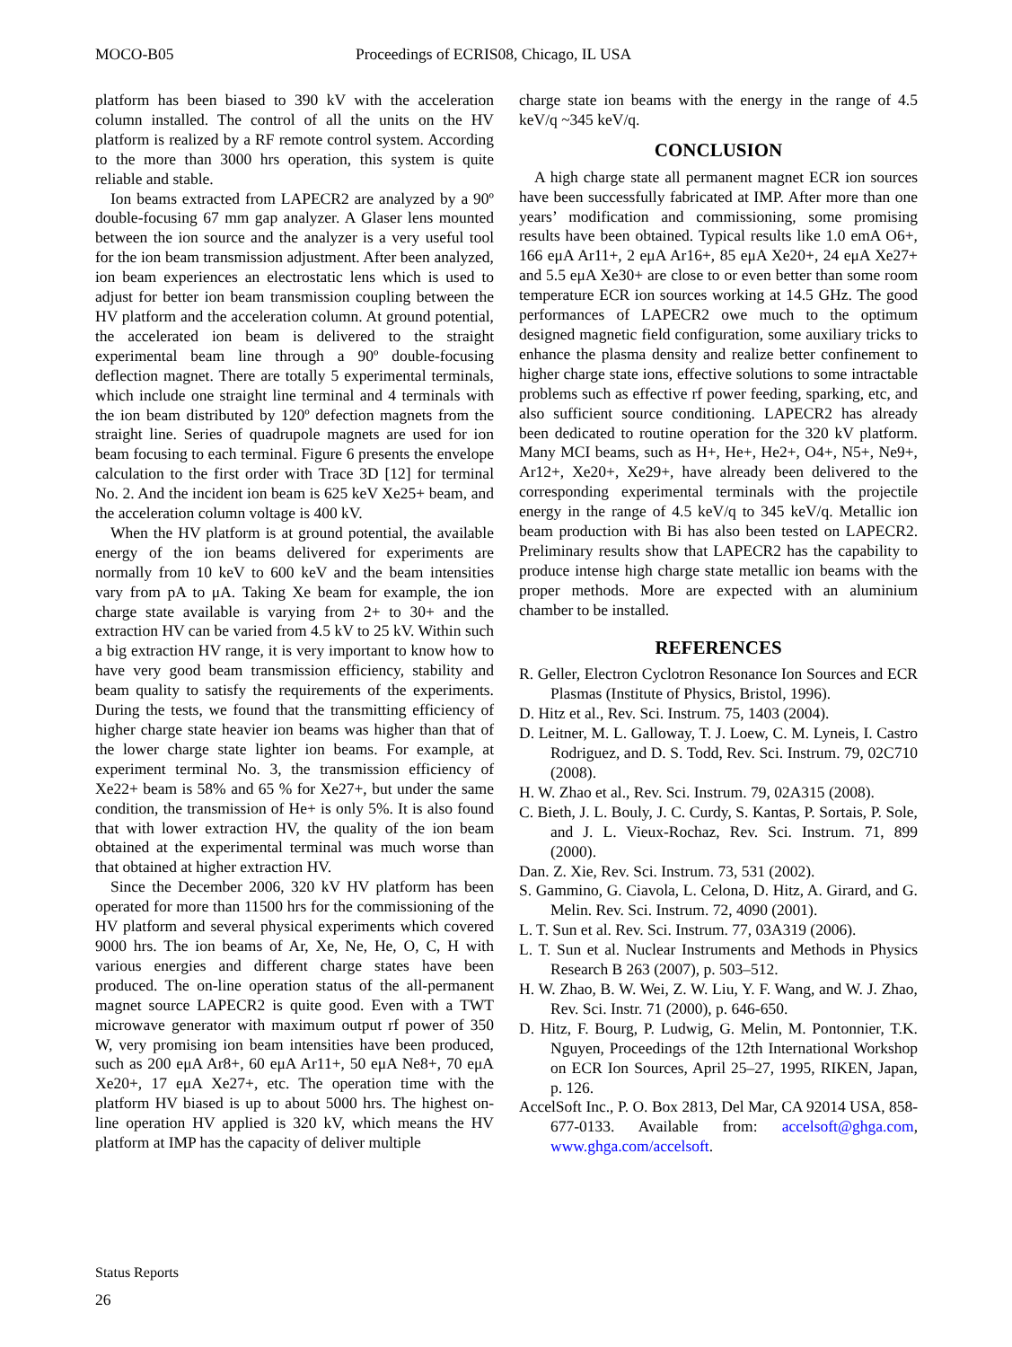MOCO-B05 Proceedings of ECRIS08, Chicago, IL USA
platform has been biased to 390 kV with the acceleration column installed. The control of all the units on the HV platform is realized by a RF remote control system. According to the more than 3000 hrs operation, this system is quite reliable and stable.
Ion beams extracted from LAPECR2 are analyzed by a 90º double-focusing 67 mm gap analyzer. A Glaser lens mounted between the ion source and the analyzer is a very useful tool for the ion beam transmission adjustment. After been analyzed, ion beam experiences an electrostatic lens which is used to adjust for better ion beam transmission coupling between the HV platform and the acceleration column. At ground potential, the accelerated ion beam is delivered to the straight experimental beam line through a 90º double-focusing deflection magnet. There are totally 5 experimental terminals, which include one straight line terminal and 4 terminals with the ion beam distributed by 120º defection magnets from the straight line. Series of quadrupole magnets are used for ion beam focusing to each terminal. Figure 6 presents the envelope calculation to the first order with Trace 3D [12] for terminal No. 2. And the incident ion beam is 625 keV Xe25+ beam, and the acceleration column voltage is 400 kV.
When the HV platform is at ground potential, the available energy of the ion beams delivered for experiments are normally from 10 keV to 600 keV and the beam intensities vary from pA to μA. Taking Xe beam for example, the ion charge state available is varying from 2+ to 30+ and the extraction HV can be varied from 4.5 kV to 25 kV. Within such a big extraction HV range, it is very important to know how to have very good beam transmission efficiency, stability and beam quality to satisfy the requirements of the experiments. During the tests, we found that the transmitting efficiency of higher charge state heavier ion beams was higher than that of the lower charge state lighter ion beams. For example, at experiment terminal No. 3, the transmission efficiency of Xe22+ beam is 58% and 65 % for Xe27+, but under the same condition, the transmission of He+ is only 5%. It is also found that with lower extraction HV, the quality of the ion beam obtained at the experimental terminal was much worse than that obtained at higher extraction HV.
Since the December 2006, 320 kV HV platform has been operated for more than 11500 hrs for the commissioning of the HV platform and several physical experiments which covered 9000 hrs. The ion beams of Ar, Xe, Ne, He, O, C, H with various energies and different charge states have been produced. The on-line operation status of the all-permanent magnet source LAPECR2 is quite good. Even with a TWT microwave generator with maximum output rf power of 350 W, very promising ion beam intensities have been produced, such as 200 eμA Ar8+, 60 eμA Ar11+, 50 eμA Ne8+, 70 eμA Xe20+, 17 eμA Xe27+, etc. The operation time with the platform HV biased is up to about 5000 hrs. The highest on-line operation HV applied is 320 kV, which means the HV platform at IMP has the capacity of deliver multiple
charge state ion beams with the energy in the range of 4.5 keV/q ~345 keV/q.
CONCLUSION
A high charge state all permanent magnet ECR ion sources have been successfully fabricated at IMP. After more than one years’ modification and commissioning, some promising results have been obtained. Typical results like 1.0 emA O6+, 166 eμA Ar11+, 2 eμA Ar16+, 85 eμA Xe20+, 24 eμA Xe27+ and 5.5 eμA Xe30+ are close to or even better than some room temperature ECR ion sources working at 14.5 GHz. The good performances of LAPECR2 owe much to the optimum designed magnetic field configuration, some auxiliary tricks to enhance the plasma density and realize better confinement to higher charge state ions, effective solutions to some intractable problems such as effective rf power feeding, sparking, etc, and also sufficient source conditioning. LAPECR2 has already been dedicated to routine operation for the 320 kV platform. Many MCI beams, such as H+, He+, He2+, O4+, N5+, Ne9+, Ar12+, Xe20+, Xe29+, have already been delivered to the corresponding experimental terminals with the projectile energy in the range of 4.5 keV/q to 345 keV/q. Metallic ion beam production with Bi has also been tested on LAPECR2. Preliminary results show that LAPECR2 has the capability to produce intense high charge state metallic ion beams with the proper methods. More are expected with an aluminium chamber to be installed.
REFERENCES
R. Geller, Electron Cyclotron Resonance Ion Sources and ECR Plasmas (Institute of Physics, Bristol, 1996).
D. Hitz et al., Rev. Sci. Instrum. 75, 1403 (2004).
D. Leitner, M. L. Galloway, T. J. Loew, C. M. Lyneis, I. Castro Rodriguez, and D. S. Todd, Rev. Sci. Instrum. 79, 02C710 (2008).
H. W. Zhao et al., Rev. Sci. Instrum. 79, 02A315 (2008).
C. Bieth, J. L. Bouly, J. C. Curdy, S. Kantas, P. Sortais, P. Sole, and J. L. Vieux-Rochaz, Rev. Sci. Instrum. 71, 899 (2000).
Dan. Z. Xie, Rev. Sci. Instrum. 73, 531 (2002).
S. Gammino, G. Ciavola, L. Celona, D. Hitz, A. Girard, and G. Melin. Rev. Sci. Instrum. 72, 4090 (2001).
L. T. Sun et al. Rev. Sci. Instrum. 77, 03A319 (2006).
L. T. Sun et al. Nuclear Instruments and Methods in Physics Research B 263 (2007), p. 503–512.
H. W. Zhao, B. W. Wei, Z. W. Liu, Y. F. Wang, and W. J. Zhao, Rev. Sci. Instr. 71 (2000), p. 646-650.
D. Hitz, F. Bourg, P. Ludwig, G. Melin, M. Pontonnier, T.K. Nguyen, Proceedings of the 12th International Workshop on ECR Ion Sources, April 25–27, 1995, RIKEN, Japan, p. 126.
AccelSoft Inc., P. O. Box 2813, Del Mar, CA 92014 USA, 858-677-0133. Available from: accelsoft@ghga.com, www.ghga.com/accelsoft.
Status Reports
26